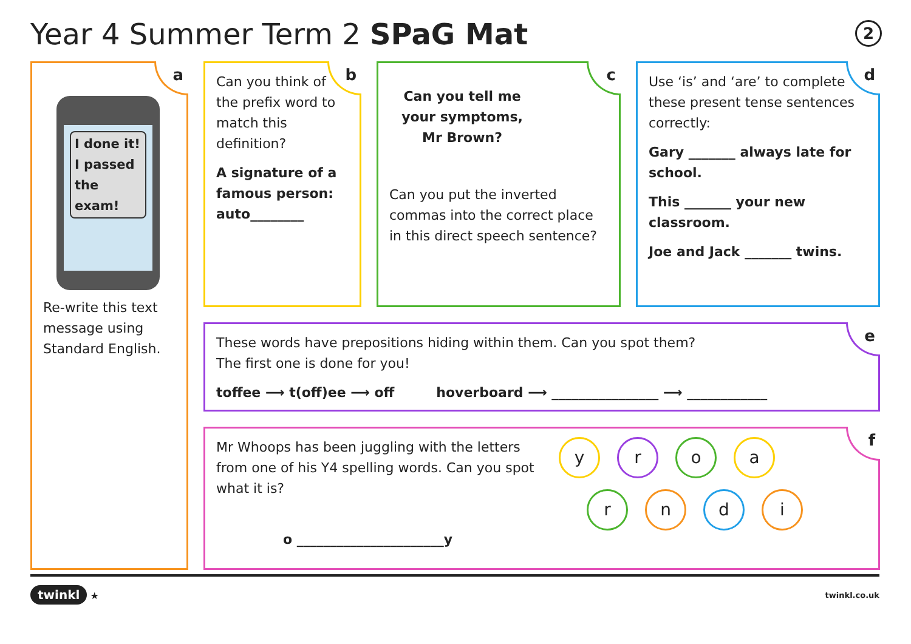Year 4 Summer Term 2 SPaG Mat 2
a
I done it! I passed the exam!
Re-write this text message using Standard English.
b
Can you think of the prefix word to match this definition?
A signature of a famous person: auto________
c
Can you tell me your symptoms, Mr Brown?
Can you put the inverted commas into the correct place in this direct speech sentence?
d
Use ‘is’ and ‘are’ to complete these present tense sentences correctly:
Gary _______ always late for school.
This _______ your new classroom.
Joe and Jack _______ twins.
e
These words have prepositions hiding within them. Can you spot them?
The first one is done for you!
toffee ⟶ t(off)ee ⟶ off hoverboard ⟶ ________________ ⟶ ____________
f
Mr Whoops has been juggling with the letters from one of his Y4 spelling words. Can you spot what it is?
o ______________________y
yroa
rndi
twinkl ★ twinkl.co.uk